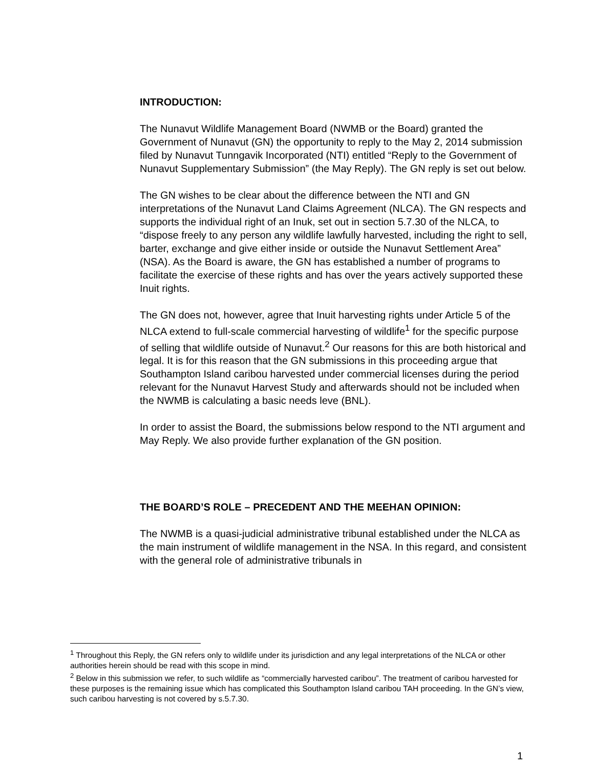INTRODUCTION:
The Nunavut Wildlife Management Board (NWMB or the Board) granted the Government of Nunavut (GN) the opportunity to reply to the May 2, 2014 submission filed by Nunavut Tunngavik Incorporated (NTI) entitled “Reply to the Government of Nunavut Supplementary Submission” (the May Reply). The GN reply is set out below.
The GN wishes to be clear about the difference between the NTI and GN interpretations of the Nunavut Land Claims Agreement (NLCA). The GN respects and supports the individual right of an Inuk, set out in section 5.7.30 of the NLCA, to “dispose freely to any person any wildlife lawfully harvested, including the right to sell, barter, exchange and give either inside or outside the Nunavut Settlement Area” (NSA). As the Board is aware, the GN has established a number of programs to facilitate the exercise of these rights and has over the years actively supported these Inuit rights.
The GN does not, however, agree that Inuit harvesting rights under Article 5 of the NLCA extend to full-scale commercial harvesting of wildlife<sup>1</sup> for the specific purpose of selling that wildlife outside of Nunavut.<sup>2</sup> Our reasons for this are both historical and legal. It is for this reason that the GN submissions in this proceeding argue that Southampton Island caribou harvested under commercial licenses during the period relevant for the Nunavut Harvest Study and afterwards should not be included when the NWMB is calculating a basic needs leve (BNL).
In order to assist the Board, the submissions below respond to the NTI argument and May Reply. We also provide further explanation of the GN position.
THE BOARD’S ROLE – PRECEDENT AND THE MEEHAN OPINION:
The NWMB is a quasi-judicial administrative tribunal established under the NLCA as the main instrument of wildlife management in the NSA. In this regard, and consistent with the general role of administrative tribunals in
<sup>1</sup> Throughout this Reply, the GN refers only to wildlife under its jurisdiction and any legal interpretations of the NLCA or other authorities herein should be read with this scope in mind.
<sup>2</sup> Below in this submission we refer, to such wildlife as “commercially harvested caribou”. The treatment of caribou harvested for these purposes is the remaining issue which has complicated this Southampton Island caribou TAH proceeding. In the GN’s view, such caribou harvesting is not covered by s.5.7.30.
1